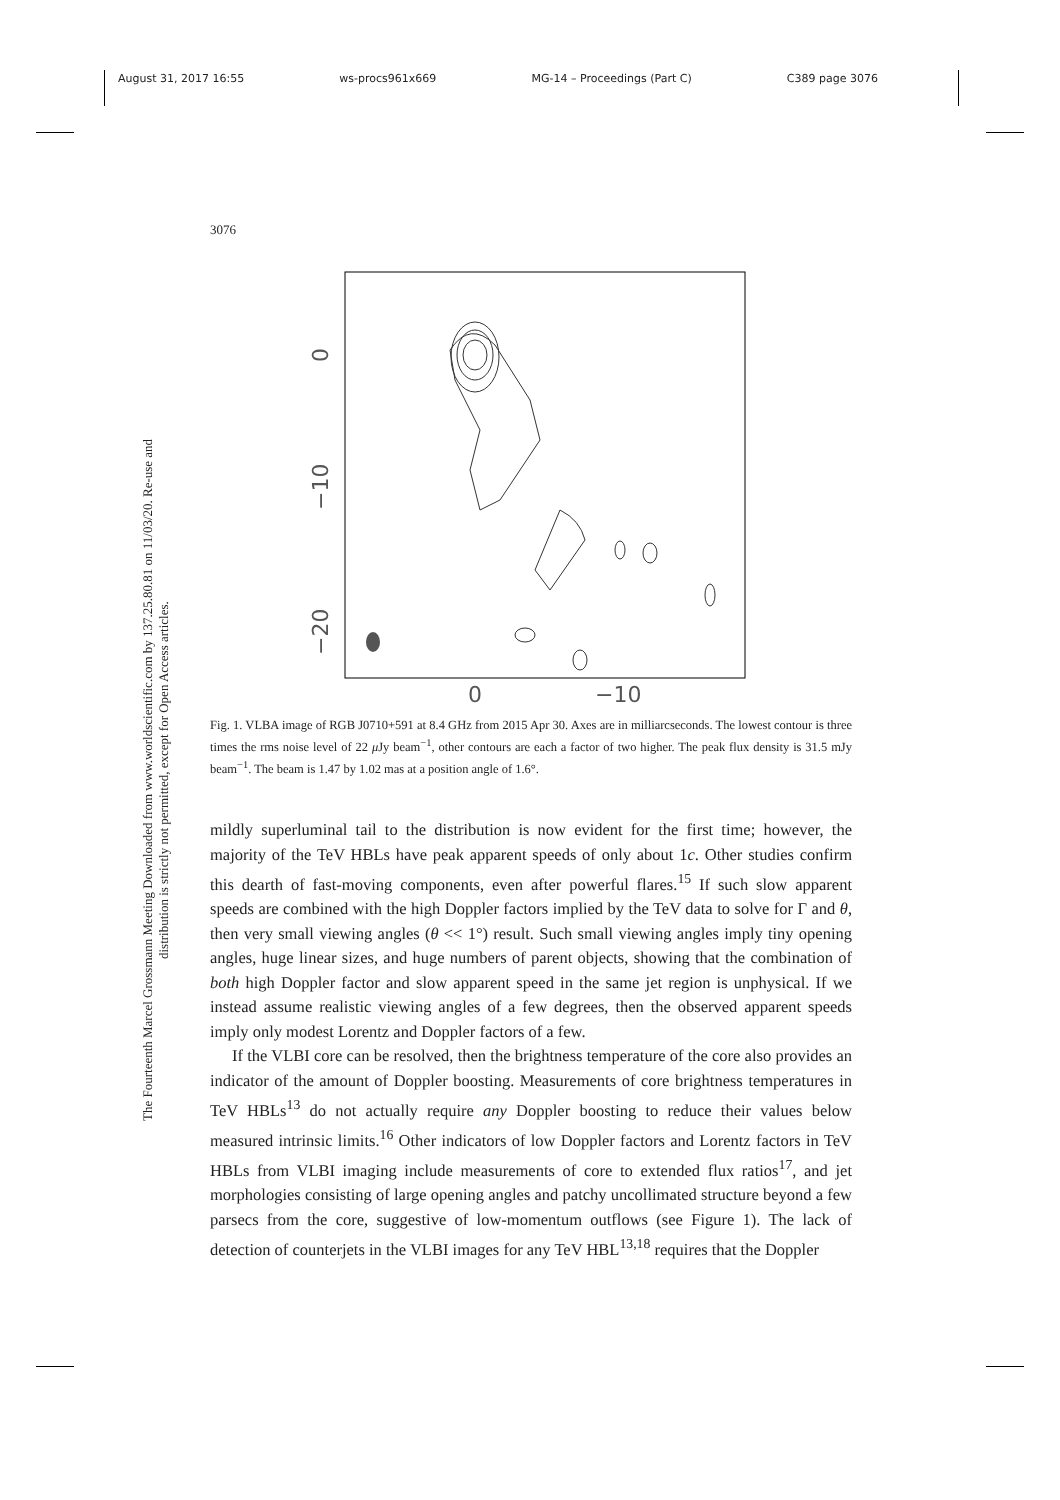August 31, 2017 16:55 ws-procs961x669 MG-14 – Proceedings (Part C) C389 page 3076
3076
The Fourteenth Marcel Grossmann Meeting Downloaded from www.worldscientific.com by 137.25.80.81 on 11/03/20. Re-use and distribution is strictly not permitted, except for Open Access articles.
0
−10
−20
0
−10
Fig. 1. VLBA image of RGB J0710+591 at 8.4 GHz from 2015 Apr 30. Axes are in milliarcseconds. The lowest contour is three times the rms noise level of 22 μ Jy beam<sup>−1</sup>, other contours are each a factor of two higher. The peak flux density is 31.5 mJy beam<sup>−1</sup>. The beam is 1.47 by 1.02 mas at a position angle of 1.6°.
mildly superluminal tail to the distribution is now evident for the first time; however, the majority of the TeV HBLs have peak apparent speeds of only about 1c. Other studies confirm this dearth of fast-moving components, even after powerful flares.<sup>15</sup> If such slow apparent speeds are combined with the high Doppler factors implied by the TeV data to solve for Γ and θ, then very small viewing angles (θ << 1°) result. Such small viewing angles imply tiny opening angles, huge linear sizes, and huge numbers of parent objects, showing that the combination of both high Doppler factor and slow apparent speed in the same jet region is unphysical. If we instead assume realistic viewing angles of a few degrees, then the observed apparent speeds imply only modest Lorentz and Doppler factors of a few.
If the VLBI core can be resolved, then the brightness temperature of the core also provides an indicator of the amount of Doppler boosting. Measurements of core brightness temperatures in TeV HBLs<sup>13</sup> do not actually require any Doppler boosting to reduce their values below measured intrinsic limits.<sup>16</sup> Other indicators of low Doppler factors and Lorentz factors in TeV HBLs from VLBI imaging include measurements of core to extended flux ratios<sup>17</sup>, and jet morphologies consisting of large opening angles and patchy uncollimated structure beyond a few parsecs from the core, suggestive of low-momentum outflows (see Figure 1). The lack of detection of counterjets in the VLBI images for any TeV HBL<sup>13,18</sup> requires that the Doppler